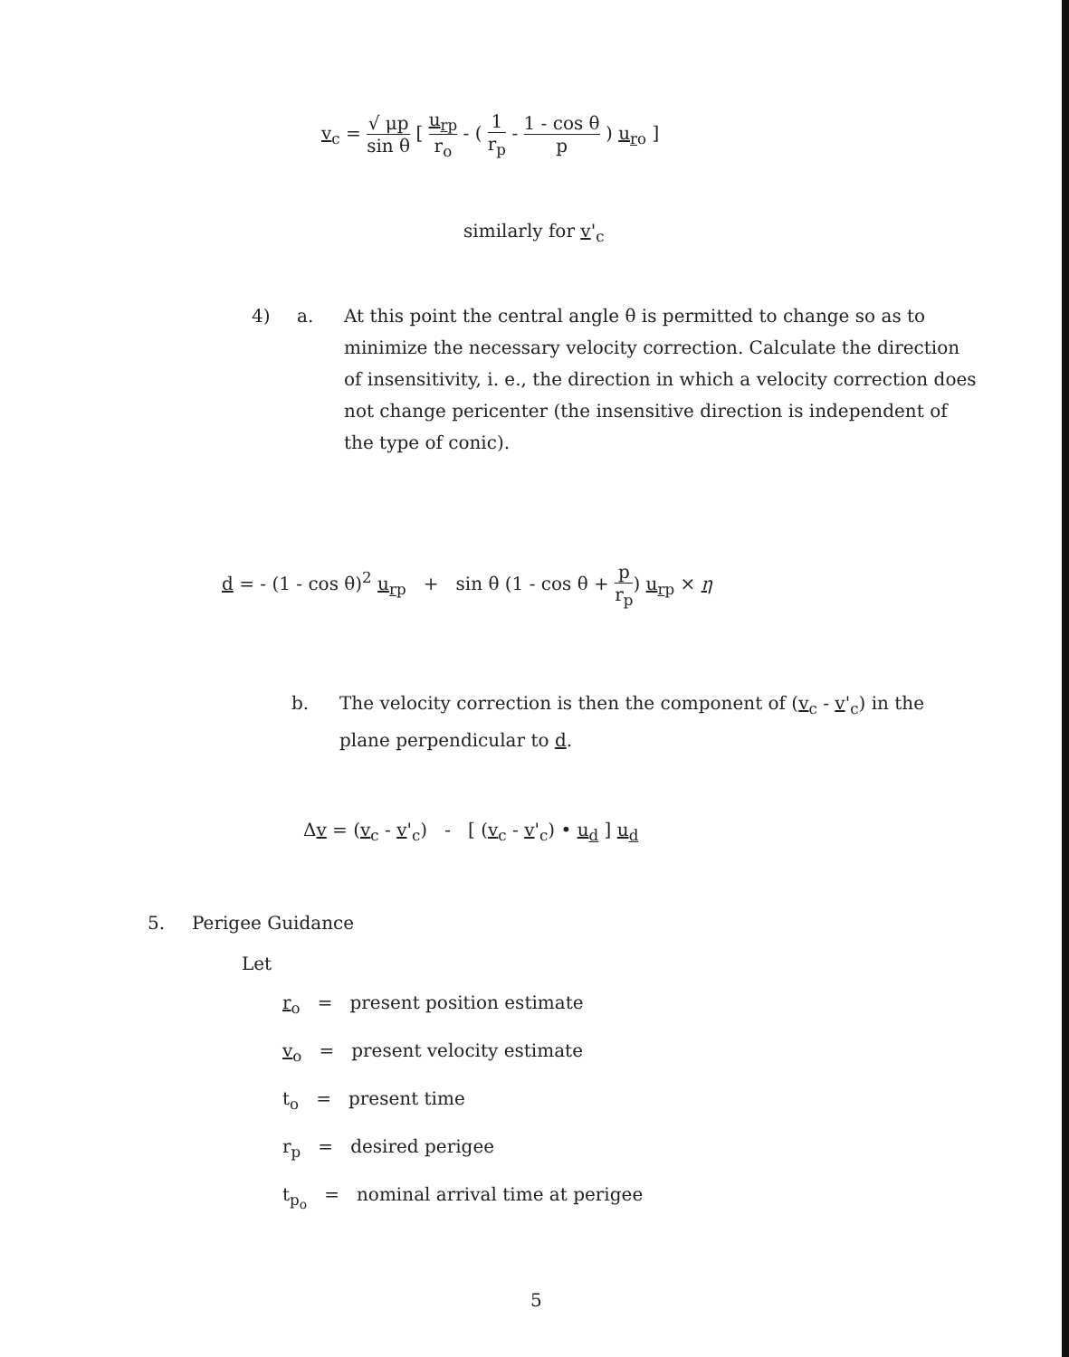v<sub>c</sub> = √ μp sin θ [ u<sub>rp</sub> r<sub>o</sub> - ( 1 r<sub>p</sub> - 1 - cos θ p ) u<sub>ro</sub> ]
similarly for v'<sub>c</sub>
4) a.
At this point the central angle θ is permitted to change so as to minimize the necessary velocity correction. Calculate the direction of insensitivity, i. e., the direction in which a velocity correction does not change pericenter (the insensitive direction is independent of the type of conic).
d = - (1 - cos θ)<sup>2</sup> u<sub>rp</sub> + sin θ (1 - cos θ + p r<sub>p</sub>) u<sub>rp</sub> × η
b.
The velocity correction is then the component of (v<sub>c</sub> - v'<sub>c</sub>) in the plane perpendicular to d.
Δv = (v<sub>c</sub> - v'<sub>c</sub>) - [ (v<sub>c</sub> - v'<sub>c</sub>) • u<sub>d</sub> ] u<sub>d</sub>
5. Perigee Guidance
Let
r<sub>o</sub> = present position estimate
v<sub>o</sub> = present velocity estimate
t<sub>o</sub> = present time
r<sub>p</sub> = desired perigee
t<sub>p<sub>o</sub></sub> = nominal arrival time at perigee
5